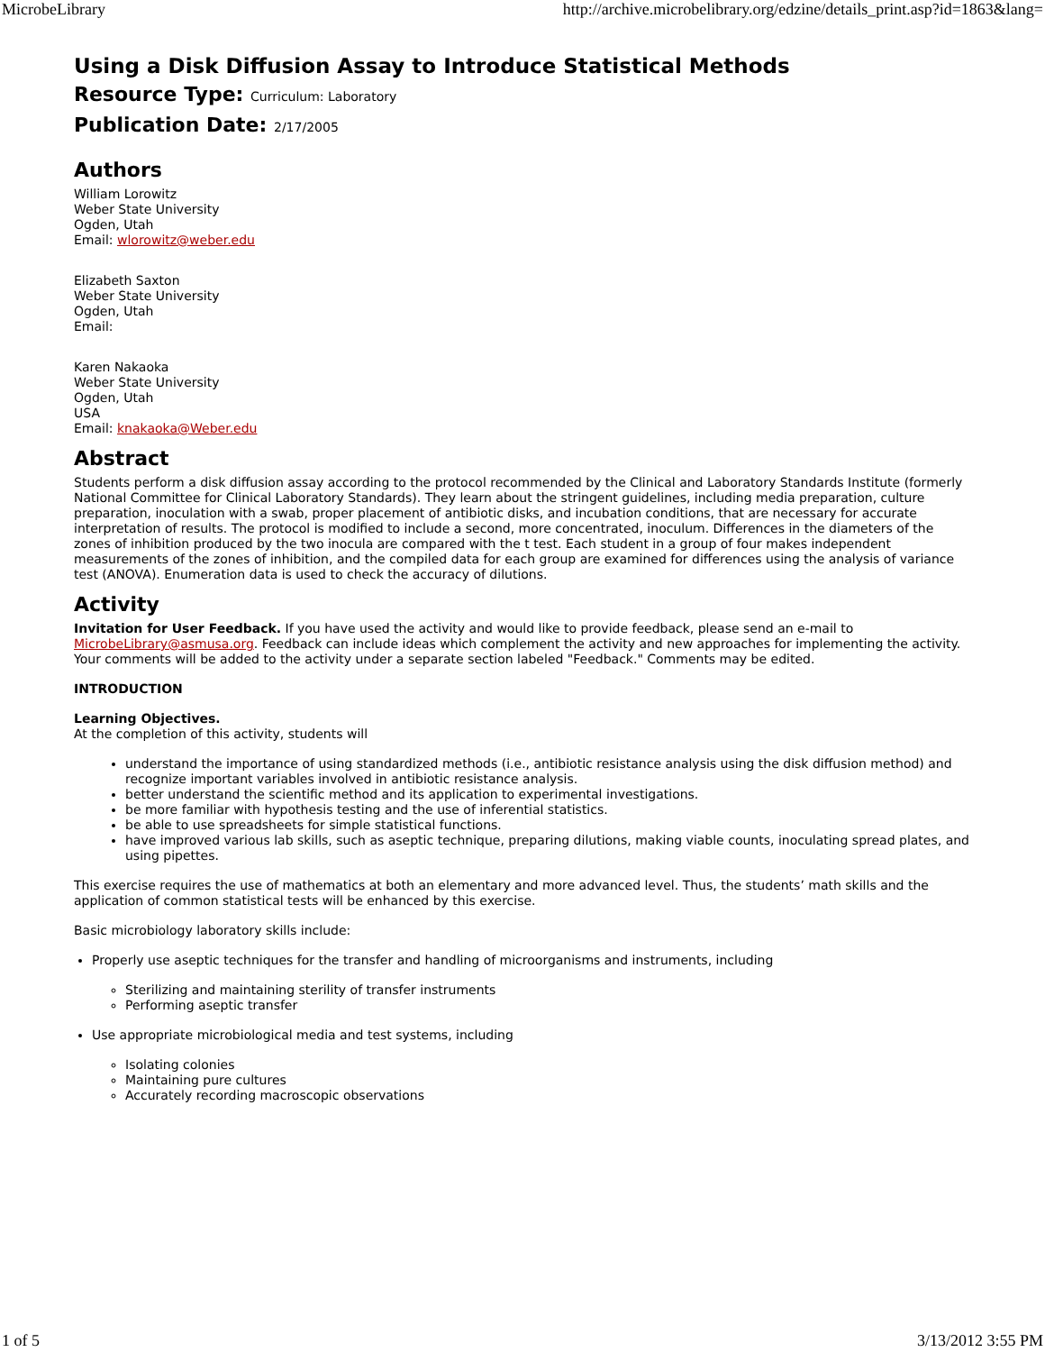MicrobeLibrary http://archive.microbelibrary.org/edzine/details_print.asp?id=1863&lang=
Using a Disk Diffusion Assay to Introduce Statistical Methods
Resource Type: Curriculum: Laboratory
Publication Date: 2/17/2005
Authors
William Lorowitz
Weber State University
Ogden, Utah
Email: wlorowitz@weber.edu
Elizabeth Saxton
Weber State University
Ogden, Utah
Email:
Karen Nakaoka
Weber State University
Ogden, Utah
USA
Email: knakaoka@Weber.edu
Abstract
Students perform a disk diffusion assay according to the protocol recommended by the Clinical and Laboratory Standards Institute (formerly National Committee for Clinical Laboratory Standards). They learn about the stringent guidelines, including media preparation, culture preparation, inoculation with a swab, proper placement of antibiotic disks, and incubation conditions, that are necessary for accurate interpretation of results. The protocol is modified to include a second, more concentrated, inoculum. Differences in the diameters of the zones of inhibition produced by the two inocula are compared with the t test. Each student in a group of four makes independent measurements of the zones of inhibition, and the compiled data for each group are examined for differences using the analysis of variance test (ANOVA). Enumeration data is used to check the accuracy of dilutions.
Activity
Invitation for User Feedback. If you have used the activity and would like to provide feedback, please send an e-mail to MicrobeLibrary@asmusa.org. Feedback can include ideas which complement the activity and new approaches for implementing the activity. Your comments will be added to the activity under a separate section labeled "Feedback." Comments may be edited.
INTRODUCTION
Learning Objectives.
At the completion of this activity, students will
understand the importance of using standardized methods (i.e., antibiotic resistance analysis using the disk diffusion method) and recognize important variables involved in antibiotic resistance analysis.
better understand the scientific method and its application to experimental investigations.
be more familiar with hypothesis testing and the use of inferential statistics.
be able to use spreadsheets for simple statistical functions.
have improved various lab skills, such as aseptic technique, preparing dilutions, making viable counts, inoculating spread plates, and using pipettes.
This exercise requires the use of mathematics at both an elementary and more advanced level. Thus, the students’ math skills and the application of common statistical tests will be enhanced by this exercise.
Basic microbiology laboratory skills include:
Properly use aseptic techniques for the transfer and handling of microorganisms and instruments, including
Sterilizing and maintaining sterility of transfer instruments
Performing aseptic transfer
Use appropriate microbiological media and test systems, including
Isolating colonies
Maintaining pure cultures
Accurately recording macroscopic observations
1 of 5 3/13/2012 3:55 PM